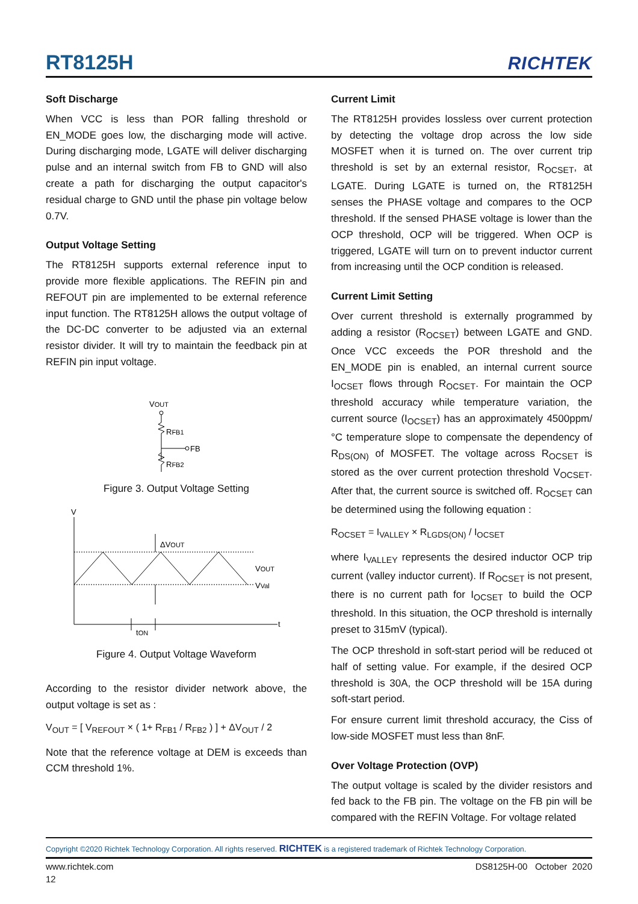RT8125H RICHTEK
Soft Discharge
When VCC is less than POR falling threshold or EN_MODE goes low, the discharging mode will active. During discharging mode, LGATE will deliver discharging pulse and an internal switch from FB to GND will also create a path for discharging the output capacitor's residual charge to GND until the phase pin voltage below 0.7V.
Output Voltage Setting
The RT8125H supports external reference input to provide more flexible applications. The REFIN pin and REFOUT pin are implemented to be external reference input function. The RT8125H allows the output voltage of the DC-DC converter to be adjusted via an external resistor divider. It will try to maintain the feedback pin at REFIN pin input voltage.
VOUT
RFB1
FB
RFB2
Figure 3. Output Voltage Setting
V
t
ΔVOUT
VOUT
VVal
tON
Figure 4. Output Voltage Waveform
According to the resistor divider network above, the output voltage is set as :
V<sub>OUT</sub> = [ V<sub>REFOUT</sub> × ( 1+ R<sub>FB1</sub> / R<sub>FB2</sub> ) ] + ΔV<sub>OUT</sub> / 2
Note that the reference voltage at DEM is exceeds than CCM threshold 1%.
Current Limit
The RT8125H provides lossless over current protection by detecting the voltage drop across the low side MOSFET when it is turned on. The over current trip threshold is set by an external resistor, R<sub>OCSET</sub>, at LGATE. During LGATE is turned on, the RT8125H senses the PHASE voltage and compares to the OCP threshold. If the sensed PHASE voltage is lower than the OCP threshold, OCP will be triggered. When OCP is triggered, LGATE will turn on to prevent inductor current from increasing until the OCP condition is released.
Current Limit Setting
Over current threshold is externally programmed by adding a resistor (R<sub>OCSET</sub>) between LGATE and GND. Once VCC exceeds the POR threshold and the EN_MODE pin is enabled, an internal current source I<sub>OCSET</sub> flows through R<sub>OCSET</sub>. For maintain the OCP threshold accuracy while temperature variation, the current source (I<sub>OCSET</sub>) has an approximately 4500ppm/°C temperature slope to compensate the dependency of R<sub>DS(ON)</sub> of MOSFET. The voltage across R<sub>OCSET</sub> is stored as the over current protection threshold V<sub>OCSET</sub>. After that, the current source is switched off. R<sub>OCSET</sub> can be determined using the following equation :
R<sub>OCSET</sub> = I<sub>VALLEY</sub> × R<sub>LGDS(ON)</sub> / I<sub>OCSET</sub>
where I<sub>VALLEY</sub> represents the desired inductor OCP trip current (valley inductor current). If R<sub>OCSET</sub> is not present, there is no current path for I<sub>OCSET</sub> to build the OCP threshold. In this situation, the OCP threshold is internally preset to 315mV (typical).
The OCP threshold in soft-start period will be reduced ot half of setting value. For example, if the desired OCP threshold is 30A, the OCP threshold will be 15A during soft-start period.
For ensure current limit threshold accuracy, the Ciss of low-side MOSFET must less than 8nF.
Over Voltage Protection (OVP)
The output voltage is scaled by the divider resistors and fed back to the FB pin. The voltage on the FB pin will be compared with the REFIN Voltage. For voltage related
Copyright ©2020 Richtek Technology Corporation. All rights reserved. RICHTEK is a registered trademark of Richtek Technology Corporation.
www.richtek.com DS8125H-00 October 2020
12